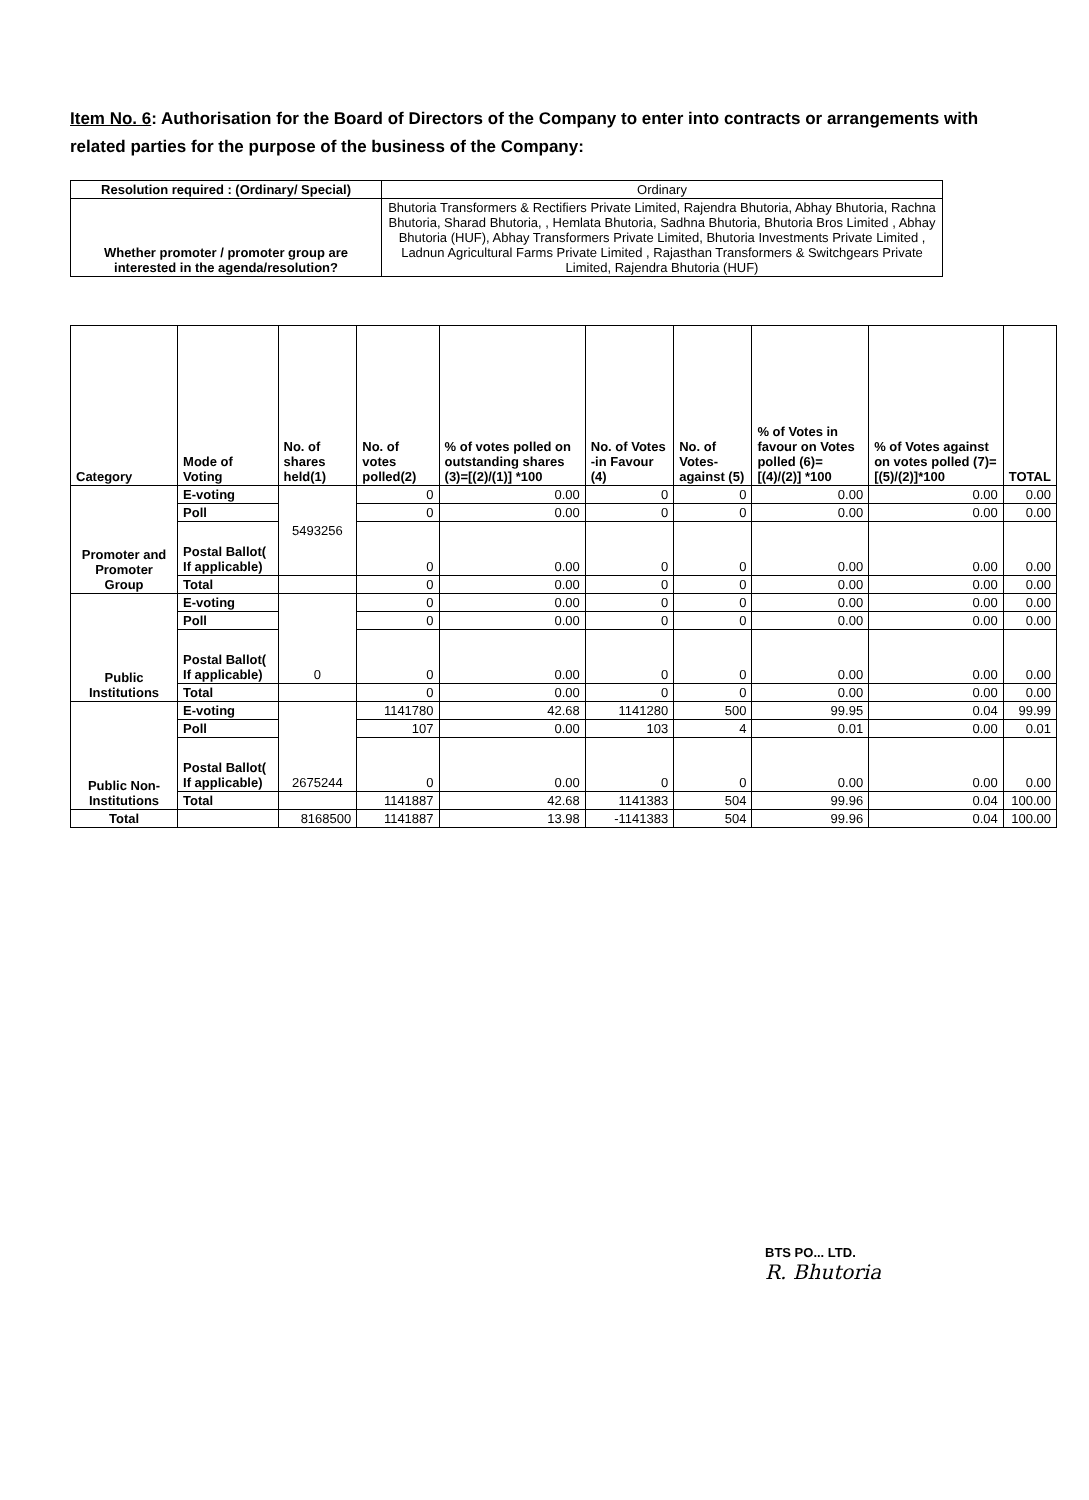Item No. 6: Authorisation for the Board of Directors of the Company to enter into contracts or arrangements with related parties for the purpose of the business of the Company:
| Resolution required : (Ordinary/ Special) | Ordinary |
| Whether promoter / promoter group are interested in the agenda/resolution? | Bhutoria Transformers & Rectifiers Private Limited, Rajendra Bhutoria, Abhay Bhutoria, Rachna Bhutoria, Sharad Bhutoria, , Hemlata Bhutoria, Sadhna Bhutoria, Bhutoria Bros Limited , Abhay Bhutoria (HUF), Abhay Transformers Private Limited, Bhutoria Investments Private Limited , Ladnun Agricultural Farms Private Limited , Rajasthan Transformers & Switchgears Private Limited, Rajendra Bhutoria (HUF) |
| Category | Mode of Voting | No. of shares held(1) | No. of votes polled(2) | % of votes polled on outstanding shares (3)=[(2)/(1)] *100 | No. of Votes -in Favour (4) | No. of Votes-against (5) | % of Votes in favour on Votes polled (6)=[(4)/(2)] *100 | % of Votes against on votes polled (7)=[(5)/(2)]*100 | TOTAL |
| --- | --- | --- | --- | --- | --- | --- | --- | --- | --- |
| Promoter and Promoter Group | E-voting | 5493256 | 0 | 0.00 | 0 | 0 | 0.00 | 0.00 | 0.00 |
| | Poll | | 0 | 0.00 | 0 | 0 | 0.00 | 0.00 | 0.00 |
| | Postal Ballot( If applicable) | | 0 | 0.00 | 0 | 0 | 0.00 | 0.00 | 0.00 |
| | Total | | 0 | 0.00 | 0 | 0 | 0.00 | 0.00 | 0.00 |
| Public Institutions | E-voting | 0 | 0 | 0.00 | 0 | 0 | 0.00 | 0.00 | 0.00 |
| | Poll | | 0 | 0.00 | 0 | 0 | 0.00 | 0.00 | 0.00 |
| | Postal Ballot( If applicable) | | 0 | 0.00 | 0 | 0 | 0.00 | 0.00 | 0.00 |
| | Total | | 0 | 0.00 | 0 | 0 | 0.00 | 0.00 | 0.00 |
| Public Non-Institutions | E-voting | 2675244 | 1141780 | 42.68 | 1141280 | 500 | 99.95 | 0.04 | 99.99 |
| | Poll | | 107 | 0.00 | 103 | 4 | 0.01 | 0.00 | 0.01 |
| | Postal Ballot( If applicable) | | 0 | 0.00 | 0 | 0 | 0.00 | 0.00 | 0.00 |
| | Total | | 1141887 | 42.68 | 1141383 | 504 | 99.96 | 0.04 | 100.00 |
| Total | | 8168500 | 1141887 | 13.98 | -1141383 | 504 | 99.96 | 0.04 | 100.00 |
BTS PO... LTD.
R. Bhutoria